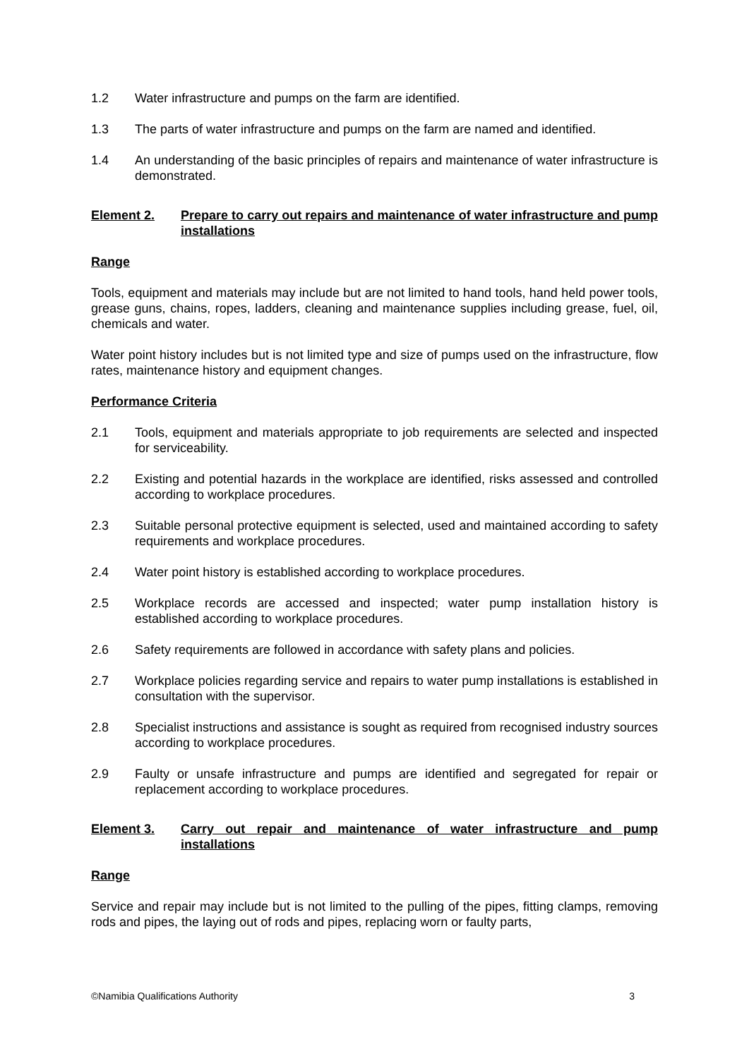1.2 Water infrastructure and pumps on the farm are identified.
1.3 The parts of water infrastructure and pumps on the farm are named and identified.
1.4 An understanding of the basic principles of repairs and maintenance of water infrastructure is demonstrated.
Element 2. Prepare to carry out repairs and maintenance of water infrastructure and pump installations
Range
Tools, equipment and materials may include but are not limited to hand tools, hand held power tools, grease guns, chains, ropes, ladders, cleaning and maintenance supplies including grease, fuel, oil, chemicals and water.
Water point history includes but is not limited type and size of pumps used on the infrastructure, flow rates, maintenance history and equipment changes.
Performance Criteria
2.1 Tools, equipment and materials appropriate to job requirements are selected and inspected for serviceability.
2.2 Existing and potential hazards in the workplace are identified, risks assessed and controlled according to workplace procedures.
2.3 Suitable personal protective equipment is selected, used and maintained according to safety requirements and workplace procedures.
2.4 Water point history is established according to workplace procedures.
2.5 Workplace records are accessed and inspected; water pump installation history is established according to workplace procedures.
2.6 Safety requirements are followed in accordance with safety plans and policies.
2.7 Workplace policies regarding service and repairs to water pump installations is established in consultation with the supervisor.
2.8 Specialist instructions and assistance is sought as required from recognised industry sources according to workplace procedures.
2.9 Faulty or unsafe infrastructure and pumps are identified and segregated for repair or replacement according to workplace procedures.
Element 3. Carry out repair and maintenance of water infrastructure and pump installations
Range
Service and repair may include but is not limited to the pulling of the pipes, fitting clamps, removing rods and pipes, the laying out of rods and pipes, replacing worn or faulty parts,
©Namibia Qualifications Authority 3